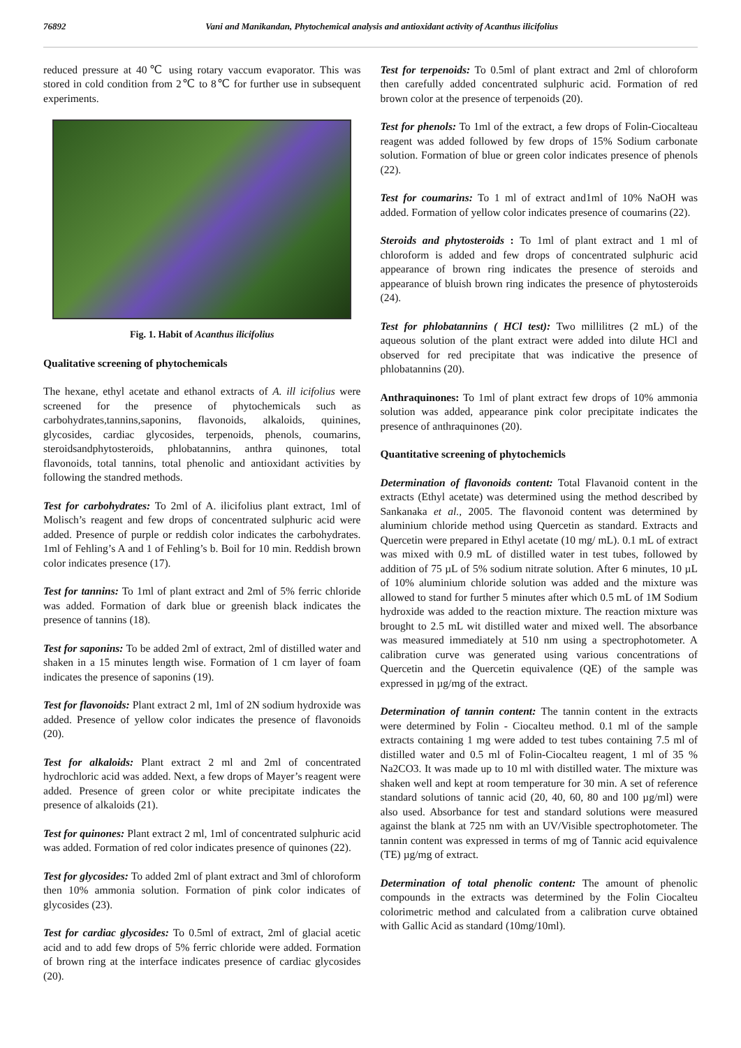76892 Vani and Manikandan, Phytochemical analysis and antioxidant activity of Acanthus ilicifolius
reduced pressure at 40℃ using rotary vaccum evaporator. This was stored in cold condition from 2℃ to 8℃ for further use in subsequent experiments.
Fig. 1. Habit of Acanthus ilicifolius
Qualitative screening of phytochemicals
The hexane, ethyl acetate and ethanol extracts of A. ill icifolius were screened for the presence of phytochemicals such as carbohydrates,tannins,saponins, flavonoids, alkaloids, quinines, glycosides, cardiac glycosides, terpenoids, phenols, coumarins, steroidsandphytosteroids, phlobatannins, anthra quinones, total flavonoids, total tannins, total phenolic and antioxidant activities by following the standred methods.
Test for carbohydrates: To 2ml of A. ilicifolius plant extract, 1ml of Molisch’s reagent and few drops of concentrated sulphuric acid were added. Presence of purple or reddish color indicates the carbohydrates. 1ml of Fehling’s A and 1 of Fehling’s b. Boil for 10 min. Reddish brown color indicates presence (17).
Test for tannins: To 1ml of plant extract and 2ml of 5% ferric chloride was added. Formation of dark blue or greenish black indicates the presence of tannins (18).
Test for saponins: To be added 2ml of extract, 2ml of distilled water and shaken in a 15 minutes length wise. Formation of 1 cm layer of foam indicates the presence of saponins (19).
Test for flavonoids: Plant extract 2 ml, 1ml of 2N sodium hydroxide was added. Presence of yellow color indicates the presence of flavonoids (20).
Test for alkaloids: Plant extract 2 ml and 2ml of concentrated hydrochloric acid was added. Next, a few drops of Mayer’s reagent were added. Presence of green color or white precipitate indicates the presence of alkaloids (21).
Test for quinones: Plant extract 2 ml, 1ml of concentrated sulphuric acid was added. Formation of red color indicates presence of quinones (22).
Test for glycosides: To added 2ml of plant extract and 3ml of chloroform then 10% ammonia solution. Formation of pink color indicates of glycosides (23).
Test for cardiac glycosides: To 0.5ml of extract, 2ml of glacial acetic acid and to add few drops of 5% ferric chloride were added. Formation of brown ring at the interface indicates presence of cardiac glycosides (20).
Test for terpenoids: To 0.5ml of plant extract and 2ml of chloroform then carefully added concentrated sulphuric acid. Formation of red brown color at the presence of terpenoids (20).
Test for phenols: To 1ml of the extract, a few drops of Folin-Ciocalteau reagent was added followed by few drops of 15% Sodium carbonate solution. Formation of blue or green color indicates presence of phenols (22).
Test for coumarins: To 1 ml of extract and1ml of 10% NaOH was added. Formation of yellow color indicates presence of coumarins (22).
Steroids and phytosteroids : To 1ml of plant extract and 1 ml of chloroform is added and few drops of concentrated sulphuric acid appearance of brown ring indicates the presence of steroids and appearance of bluish brown ring indicates the presence of phytosteroids (24).
Test for phlobatannins ( HCl test): Two millilitres (2 mL) of the aqueous solution of the plant extract were added into dilute HCl and observed for red precipitate that was indicative the presence of phlobatannins (20).
Anthraquinones: To 1ml of plant extract few drops of 10% ammonia solution was added, appearance pink color precipitate indicates the presence of anthraquinones (20).
Quantitative screening of phytochemicls
Determination of flavonoids content: Total Flavanoid content in the extracts (Ethyl acetate) was determined using the method described by Sankanaka et al., 2005. The flavonoid content was determined by aluminium chloride method using Quercetin as standard. Extracts and Quercetin were prepared in Ethyl acetate (10 mg/ mL). 0.1 mL of extract was mixed with 0.9 mL of distilled water in test tubes, followed by addition of 75 µL of 5% sodium nitrate solution. After 6 minutes, 10 µL of 10% aluminium chloride solution was added and the mixture was allowed to stand for further 5 minutes after which 0.5 mL of 1M Sodium hydroxide was added to the reaction mixture. The reaction mixture was brought to 2.5 mL wit distilled water and mixed well. The absorbance was measured immediately at 510 nm using a spectrophotometer. A calibration curve was generated using various concentrations of Quercetin and the Quercetin equivalence (QE) of the sample was expressed in µg/mg of the extract.
Determination of tannin content: The tannin content in the extracts were determined by Folin - Ciocalteu method. 0.1 ml of the sample extracts containing 1 mg were added to test tubes containing 7.5 ml of distilled water and 0.5 ml of Folin-Ciocalteu reagent, 1 ml of 35 % Na2CO3. It was made up to 10 ml with distilled water. The mixture was shaken well and kept at room temperature for 30 min. A set of reference standard solutions of tannic acid (20, 40, 60, 80 and 100 µg/ml) were also used. Absorbance for test and standard solutions were measured against the blank at 725 nm with an UV/Visible spectrophotometer. The tannin content was expressed in terms of mg of Tannic acid equivalence (TE) µg/mg of extract.
Determination of total phenolic content: The amount of phenolic compounds in the extracts was determined by the Folin Ciocalteu colorimetric method and calculated from a calibration curve obtained with Gallic Acid as standard (10mg/10ml).